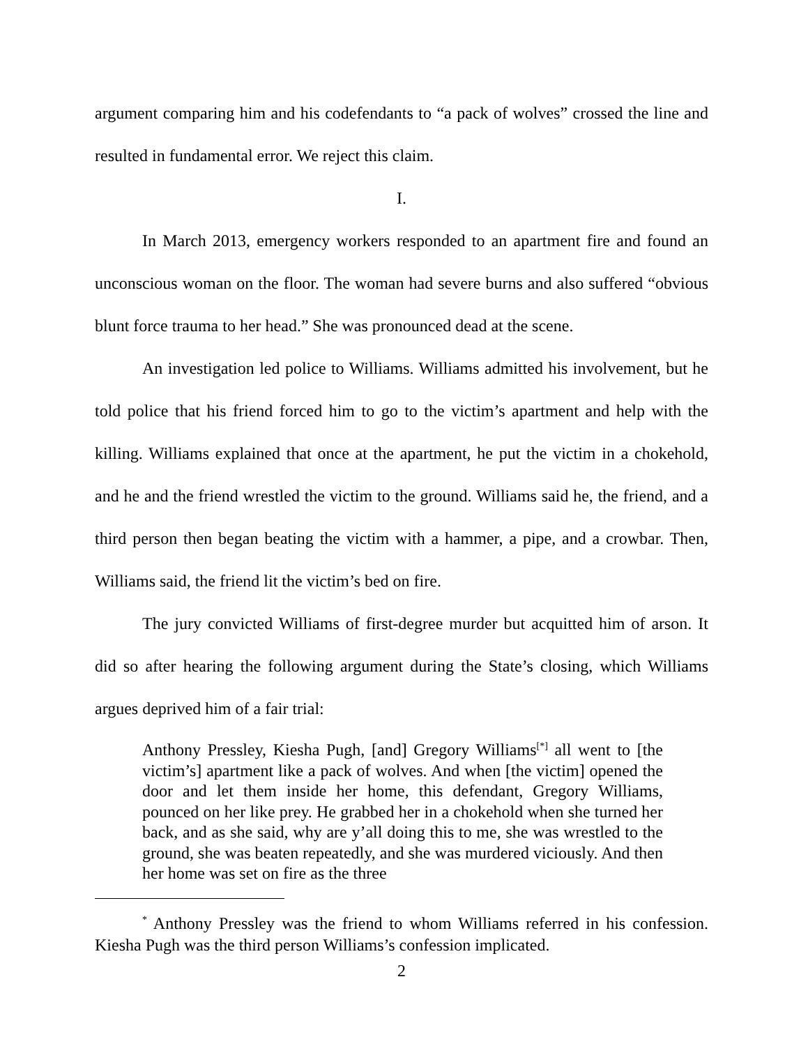argument comparing him and his codefendants to “a pack of wolves” crossed the line and resulted in fundamental error. We reject this claim.
I.
In March 2013, emergency workers responded to an apartment fire and found an unconscious woman on the floor. The woman had severe burns and also suffered “obvious blunt force trauma to her head.” She was pronounced dead at the scene.
An investigation led police to Williams. Williams admitted his involvement, but he told police that his friend forced him to go to the victim’s apartment and help with the killing. Williams explained that once at the apartment, he put the victim in a chokehold, and he and the friend wrestled the victim to the ground. Williams said he, the friend, and a third person then began beating the victim with a hammer, a pipe, and a crowbar. Then, Williams said, the friend lit the victim’s bed on fire.
The jury convicted Williams of first-degree murder but acquitted him of arson. It did so after hearing the following argument during the State’s closing, which Williams argues deprived him of a fair trial:
Anthony Pressley, Kiesha Pugh, [and] Gregory Williams<sup>[*]</sup> all went to [the victim’s] apartment like a pack of wolves. And when [the victim] opened the door and let them inside her home, this defendant, Gregory Williams, pounced on her like prey. He grabbed her in a chokehold when she turned her back, and as she said, why are y’all doing this to me, she was wrestled to the ground, she was beaten repeatedly, and she was murdered viciously. And then her home was set on fire as the three
<sup>*</sup> Anthony Pressley was the friend to whom Williams referred in his confession. Kiesha Pugh was the third person Williams’s confession implicated.
2